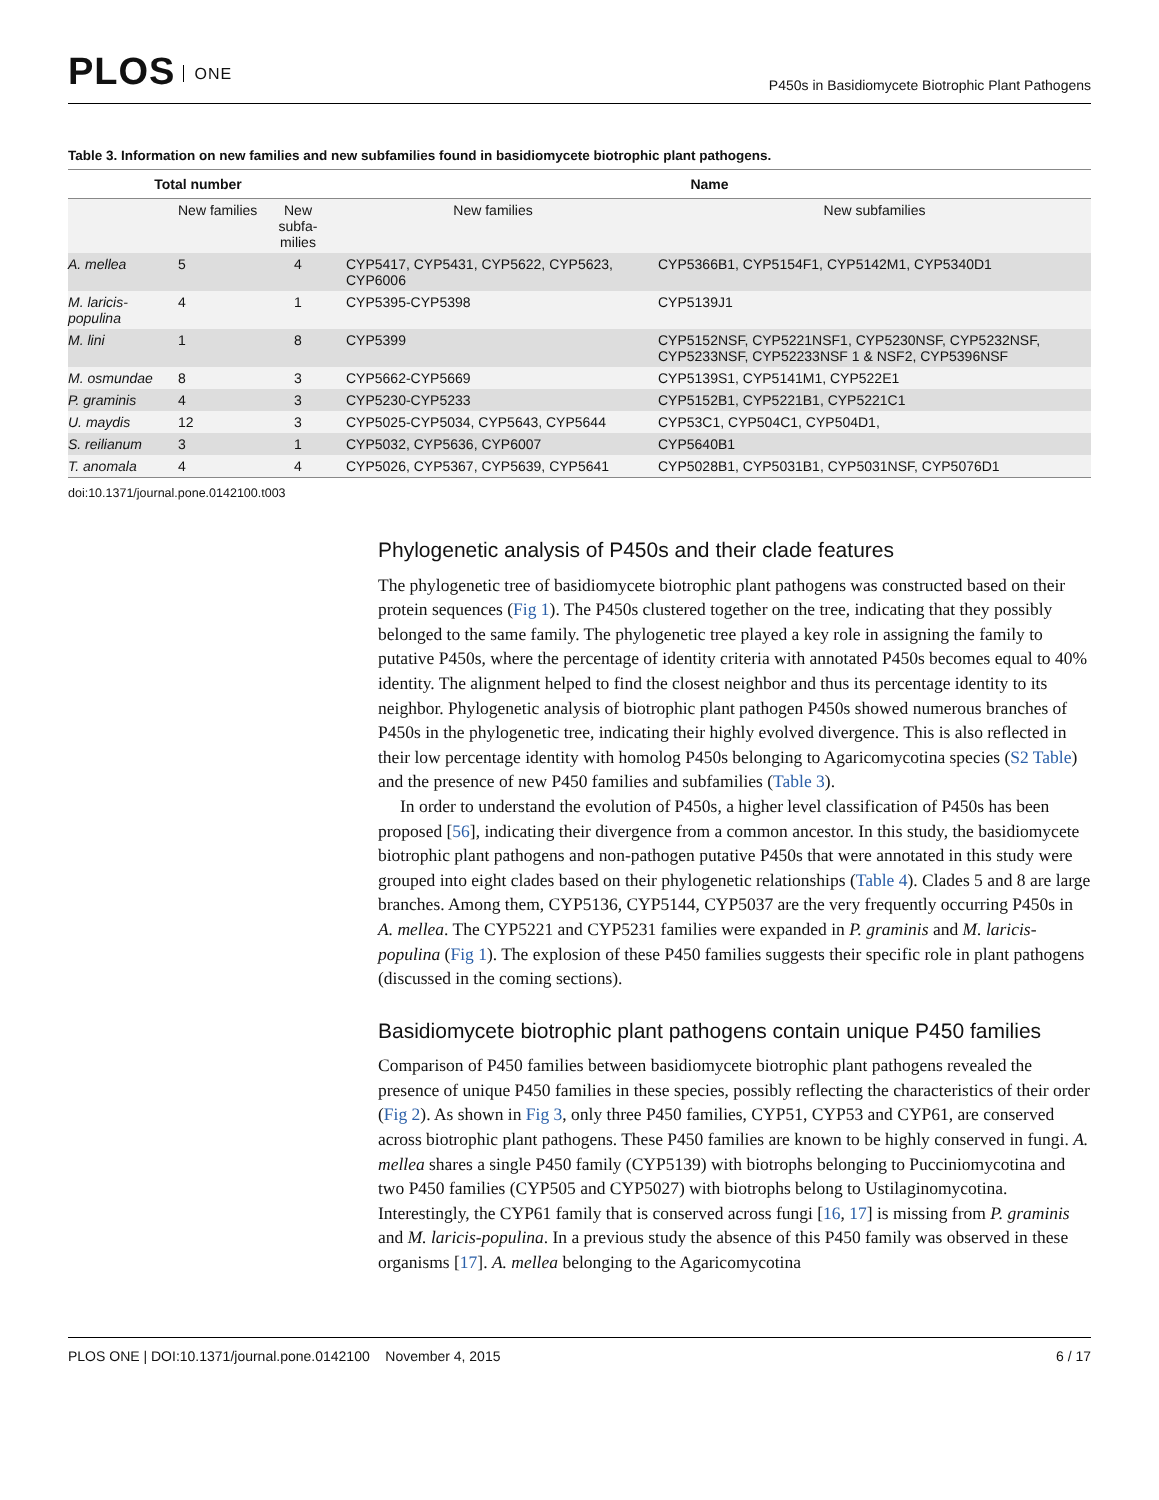PLOS ONE
P450s in Basidiomycete Biotrophic Plant Pathogens
Table 3. Information on new families and new subfamilies found in basidiomycete biotrophic plant pathogens.
| Total number | | | Name | |
| --- | --- | --- | --- | --- |
| | New families | New subfa-milies | New families | New subfamilies |
| A. mellea | 5 | 4 | CYP5417, CYP5431, CYP5622, CYP5623, CYP6006 | CYP5366B1, CYP5154F1, CYP5142M1, CYP5340D1 |
| M. laricis-populina | 4 | 1 | CYP5395-CYP5398 | CYP5139J1 |
| M. lini | 1 | 8 | CYP5399 | CYP5152NSF, CYP5221NSF1, CYP5230NSF, CYP5232NSF, CYP5233NSF, CYP52233NSF 1 & NSF2, CYP5396NSF |
| M. osmundae | 8 | 3 | CYP5662-CYP5669 | CYP5139S1, CYP5141M1, CYP522E1 |
| P. graminis | 4 | 3 | CYP5230-CYP5233 | CYP5152B1, CYP5221B1, CYP5221C1 |
| U. maydis | 12 | 3 | CYP5025-CYP5034, CYP5643, CYP5644 | CYP53C1, CYP504C1, CYP504D1, |
| S. reilianum | 3 | 1 | CYP5032, CYP5636, CYP6007 | CYP5640B1 |
| T. anomala | 4 | 4 | CYP5026, CYP5367, CYP5639, CYP5641 | CYP5028B1, CYP5031B1, CYP5031NSF, CYP5076D1 |
doi:10.1371/journal.pone.0142100.t003
Phylogenetic analysis of P450s and their clade features
The phylogenetic tree of basidiomycete biotrophic plant pathogens was constructed based on their protein sequences (Fig 1). The P450s clustered together on the tree, indicating that they possibly belonged to the same family. The phylogenetic tree played a key role in assigning the family to putative P450s, where the percentage of identity criteria with annotated P450s becomes equal to 40% identity. The alignment helped to find the closest neighbor and thus its percentage identity to its neighbor. Phylogenetic analysis of biotrophic plant pathogen P450s showed numerous branches of P450s in the phylogenetic tree, indicating their highly evolved divergence. This is also reflected in their low percentage identity with homolog P450s belonging to Agaricomycotina species (S2 Table) and the presence of new P450 families and subfamilies (Table 3).
In order to understand the evolution of P450s, a higher level classification of P450s has been proposed [56], indicating their divergence from a common ancestor. In this study, the basidiomycete biotrophic plant pathogens and non-pathogen putative P450s that were annotated in this study were grouped into eight clades based on their phylogenetic relationships (Table 4). Clades 5 and 8 are large branches. Among them, CYP5136, CYP5144, CYP5037 are the very frequently occurring P450s in A. mellea. The CYP5221 and CYP5231 families were expanded in P. graminis and M. laricis-populina (Fig 1). The explosion of these P450 families suggests their specific role in plant pathogens (discussed in the coming sections).
Basidiomycete biotrophic plant pathogens contain unique P450 families
Comparison of P450 families between basidiomycete biotrophic plant pathogens revealed the presence of unique P450 families in these species, possibly reflecting the characteristics of their order (Fig 2). As shown in Fig 3, only three P450 families, CYP51, CYP53 and CYP61, are conserved across biotrophic plant pathogens. These P450 families are known to be highly conserved in fungi. A. mellea shares a single P450 family (CYP5139) with biotrophs belonging to Pucciniomycotina and two P450 families (CYP505 and CYP5027) with biotrophs belong to Ustilaginomycotina. Interestingly, the CYP61 family that is conserved across fungi [16, 17] is missing from P. graminis and M. laricis-populina. In a previous study the absence of this P450 family was observed in these organisms [17]. A. mellea belonging to the Agaricomycotina
PLOS ONE | DOI:10.1371/journal.pone.0142100 November 4, 2015
6 / 17